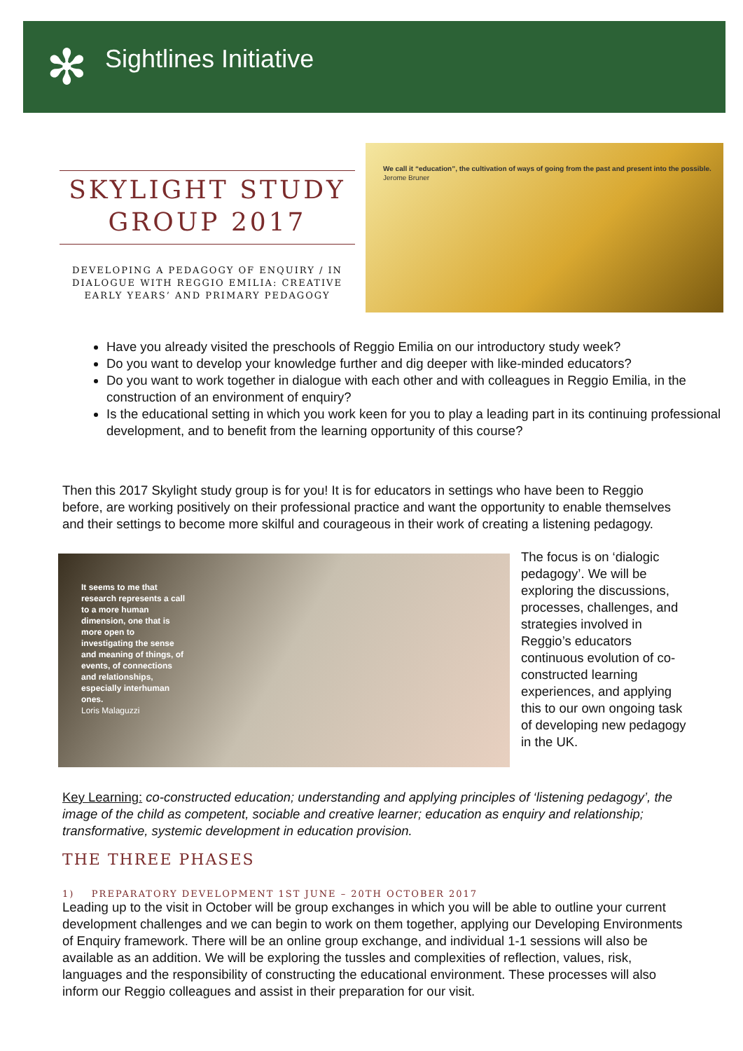✻ Sightlines Initiative
SKYLIGHT STUDY GROUP 2017
DEVELOPING A PEDAGOGY OF ENQUIRY / IN DIALOGUE WITH REGGIO EMILIA: CREATIVE EARLY YEARS’ AND PRIMARY PEDAGOGY
We call it “education”, the cultivation of ways of going from the past and present into the possible.
Jerome Bruner
Have you already visited the preschools of Reggio Emilia on our introductory study week?
Do you want to develop your knowledge further and dig deeper with like-minded educators?
Do you want to work together in dialogue with each other and with colleagues in Reggio Emilia, in the construction of an environment of enquiry?
Is the educational setting in which you work keen for you to play a leading part in its continuing professional development, and to benefit from the learning opportunity of this course?
Then this 2017 Skylight study group is for you! It is for educators in settings who have been to Reggio before, are working positively on their professional practice and want the opportunity to enable themselves and their settings to become more skilful and courageous in their work of creating a listening pedagogy.
It seems to me that research represents a call to a more human dimension, one that is more open to investigating the sense and meaning of things, of events, of connections and relationships, especially interhuman ones.
Loris Malaguzzi
The focus is on ‘dialogic pedagogy’. We will be exploring the discussions, processes, challenges, and strategies involved in Reggio’s educators continuous evolution of co-constructed learning experiences, and applying this to our own ongoing task of developing new pedagogy in the UK.
Key Learning: co-constructed education; understanding and applying principles of ‘listening pedagogy’, the image of the child as competent, sociable and creative learner; education as enquiry and relationship; transformative, systemic development in education provision.
THE THREE PHASES
1) PREPARATORY DEVELOPMENT 1ST JUNE – 20TH OCTOBER 2017
Leading up to the visit in October will be group exchanges in which you will be able to outline your current development challenges and we can begin to work on them together, applying our Developing Environments of Enquiry framework. There will be an online group exchange, and individual 1-1 sessions will also be available as an addition. We will be exploring the tussles and complexities of reflection, values, risk, languages and the responsibility of constructing the educational environment. These processes will also inform our Reggio colleagues and assist in their preparation for our visit.